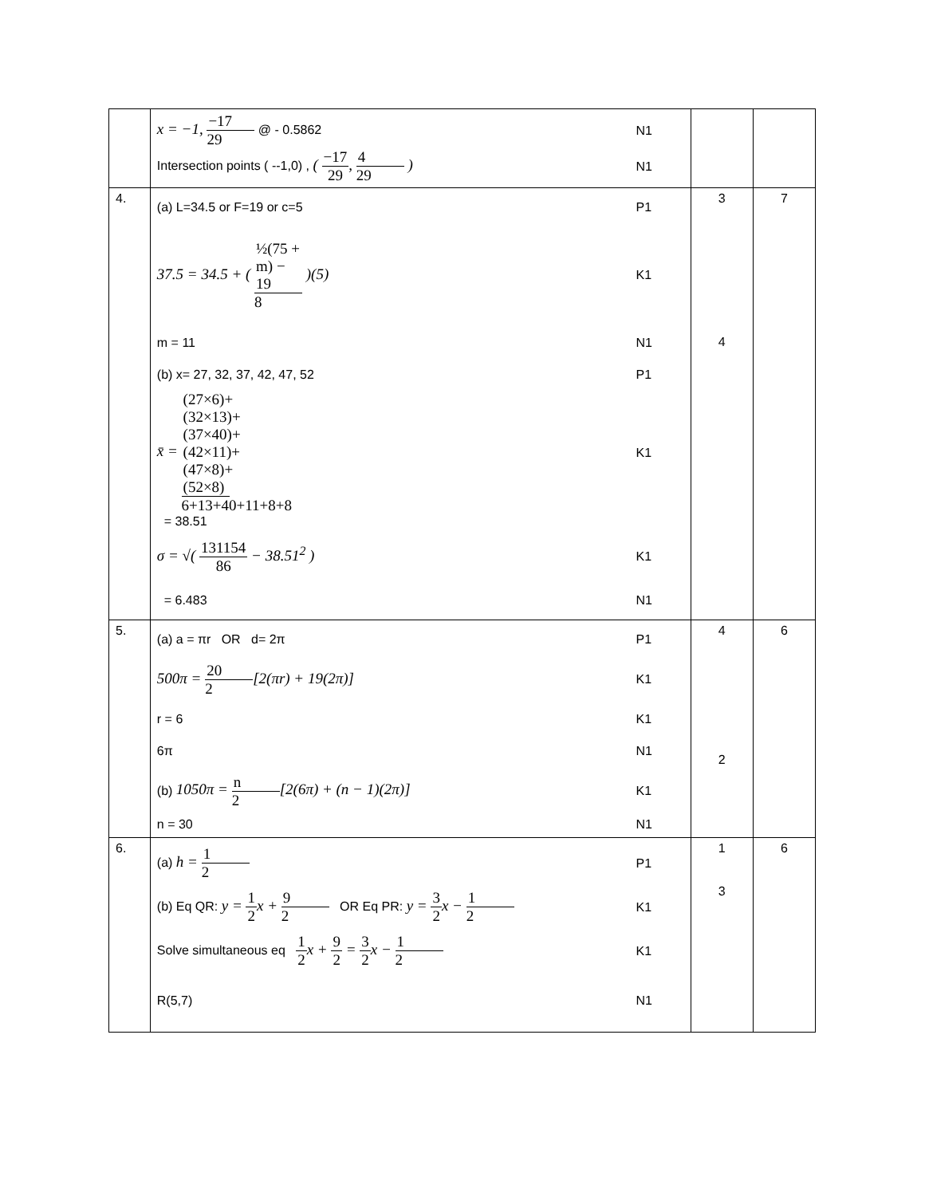| | x = −1, −17 29 @ - 0.5862 N1 Intersection points ( --1,0) , ( −17 29 , 4 29 ) N1 | | |
| 4. | (a) L=34.5 or F=19 or c=5 P1 37.5 = 34.5 + ( ½(75 + m) − 19 8 )(5) K1 m = 11 N1 (b) x= 27, 32, 37, 42, 47, 52 P1 x̄ = (27×6)+(32×13)+(37×40)+(42×11)+(47×8)+(52×8) 6+13+40+11+8+8 K1 = 38.51 σ = √( 131154 86 − 38.51<sup>2</sup> ) K1 = 6.483 N1 | 3 4 | 7 |
| 5. | (a) a = πr OR d= 2π P1 500π = 20 2 [2(πr) + 19(2π)] K1 r = 6 K1 6π N1 (b) 1050π = n 2 [2(6π) + (n − 1)(2π)] K1 n = 30 N1 | 4 2 | 6 |
| 6. | (a) h = 1 2 P1 (b) Eq QR: y = 1 2 x + 9 2 OR Eq PR: y = 3 2 x − 1 2 K1 Solve simultaneous eq 1 2 x + 9 2 = 3 2 x − 1 2 K1 R(5,7) N1 | 1 3 | 6 |